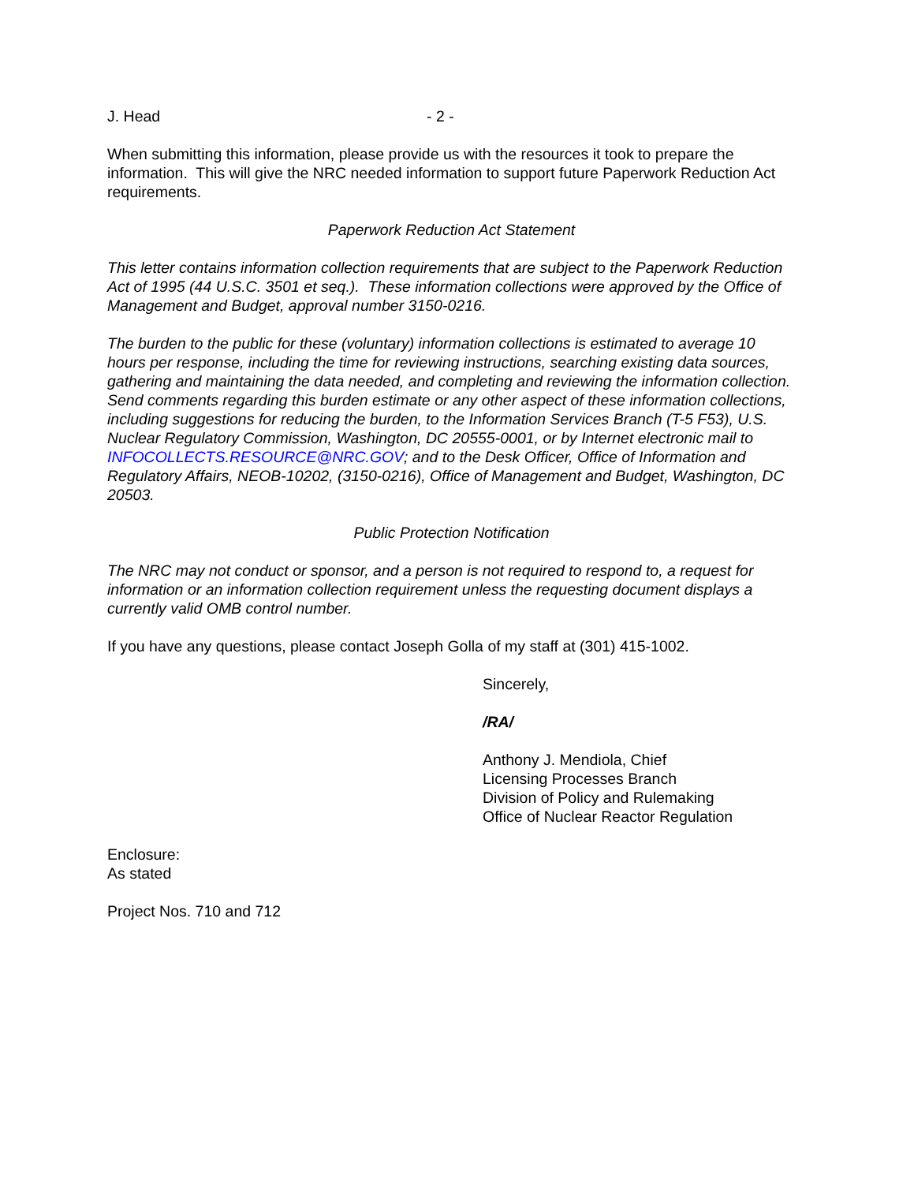J. Head - 2 -
When submitting this information, please provide us with the resources it took to prepare the information. This will give the NRC needed information to support future Paperwork Reduction Act requirements.
Paperwork Reduction Act Statement
This letter contains information collection requirements that are subject to the Paperwork Reduction Act of 1995 (44 U.S.C. 3501 et seq.). These information collections were approved by the Office of Management and Budget, approval number 3150-0216.
The burden to the public for these (voluntary) information collections is estimated to average 10 hours per response, including the time for reviewing instructions, searching existing data sources, gathering and maintaining the data needed, and completing and reviewing the information collection. Send comments regarding this burden estimate or any other aspect of these information collections, including suggestions for reducing the burden, to the Information Services Branch (T-5 F53), U.S. Nuclear Regulatory Commission, Washington, DC 20555-0001, or by Internet electronic mail to INFOCOLLECTS.RESOURCE@NRC.GOV; and to the Desk Officer, Office of Information and Regulatory Affairs, NEOB-10202, (3150-0216), Office of Management and Budget, Washington, DC 20503.
Public Protection Notification
The NRC may not conduct or sponsor, and a person is not required to respond to, a request for information or an information collection requirement unless the requesting document displays a currently valid OMB control number.
If you have any questions, please contact Joseph Golla of my staff at (301) 415-1002.
Sincerely,
/RA/
Anthony J. Mendiola, Chief
Licensing Processes Branch
Division of Policy and Rulemaking
Office of Nuclear Reactor Regulation
Enclosure:
As stated
Project Nos. 710 and 712